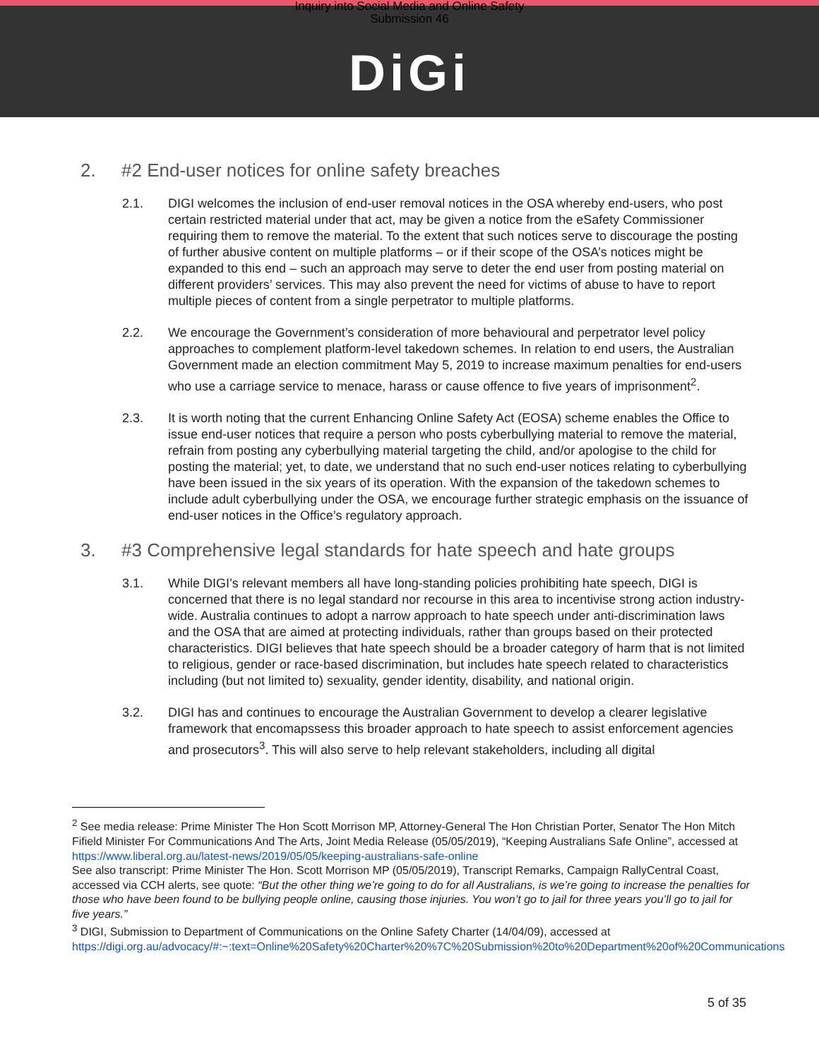Inquiry into Social Media and Online Safety
Submission 46
DiGi
2. #2 End-user notices for online safety breaches
2.1. DIGI welcomes the inclusion of end-user removal notices in the OSA whereby end-users, who post certain restricted material under that act, may be given a notice from the eSafety Commissioner requiring them to remove the material. To the extent that such notices serve to discourage the posting of further abusive content on multiple platforms – or if their scope of the OSA’s notices might be expanded to this end – such an approach may serve to deter the end user from posting material on different providers’ services. This may also prevent the need for victims of abuse to have to report multiple pieces of content from a single perpetrator to multiple platforms.
2.2. We encourage the Government’s consideration of more behavioural and perpetrator level policy approaches to complement platform-level takedown schemes. In relation to end users, the Australian Government made an election commitment May 5, 2019 to increase maximum penalties for end-users who use a carriage service to menace, harass or cause offence to five years of imprisonment<sup>2</sup>.
2.3. It is worth noting that the current Enhancing Online Safety Act (EOSA) scheme enables the Office to issue end-user notices that require a person who posts cyberbullying material to remove the material, refrain from posting any cyberbullying material targeting the child, and/or apologise to the child for posting the material; yet, to date, we understand that no such end-user notices relating to cyberbullying have been issued in the six years of its operation. With the expansion of the takedown schemes to include adult cyberbullying under the OSA, we encourage further strategic emphasis on the issuance of end-user notices in the Office’s regulatory approach.
3. #3 Comprehensive legal standards for hate speech and hate groups
3.1. While DIGI’s relevant members all have long-standing policies prohibiting hate speech, DIGI is concerned that there is no legal standard nor recourse in this area to incentivise strong action industry-wide. Australia continues to adopt a narrow approach to hate speech under anti-discrimination laws and the OSA that are aimed at protecting individuals, rather than groups based on their protected characteristics. DIGI believes that hate speech should be a broader category of harm that is not limited to religious, gender or race-based discrimination, but includes hate speech related to characteristics including (but not limited to) sexuality, gender identity, disability, and national origin.
3.2. DIGI has and continues to encourage the Australian Government to develop a clearer legislative framework that encomapssess this broader approach to hate speech to assist enforcement agencies and prosecutors<sup>3</sup>. This will also serve to help relevant stakeholders, including all digital
<sup>2</sup> See media release: Prime Minister The Hon Scott Morrison MP, Attorney-General The Hon Christian Porter, Senator The Hon Mitch Fifield Minister For Communications And The Arts, Joint Media Release (05/05/2019), “Keeping Australians Safe Online”, accessed at https://www.liberal.org.au/latest-news/2019/05/05/keeping-australians-safe-online
See also transcript: Prime Minister The Hon. Scott Morrison MP (05/05/2019), Transcript Remarks, Campaign RallyCentral Coast, accessed via CCH alerts, see quote: “But the other thing we’re going to do for all Australians, is we’re going to increase the penalties for those who have been found to be bullying people online, causing those injuries. You won’t go to jail for three years you’ll go to jail for five years.”
<sup>3</sup> DIGI, Submission to Department of Communications on the Online Safety Charter (14/04/09), accessed at https://digi.org.au/advocacy/#:~:text=Online%20Safety%20Charter%20%7C%20Submission%20to%20Department%20of%20Communications
5 of 35